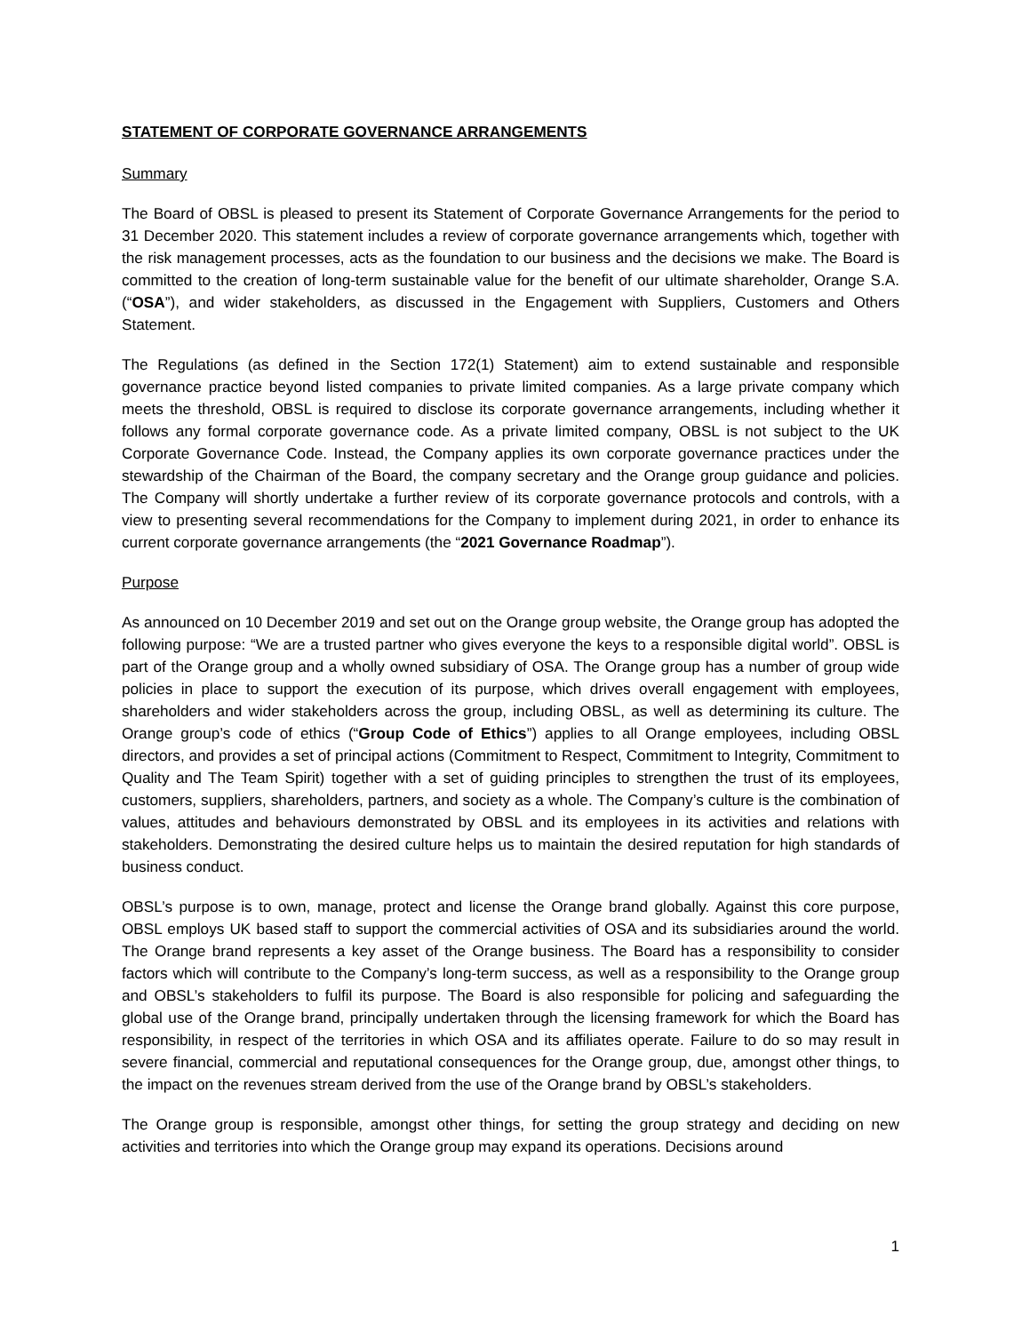STATEMENT OF CORPORATE GOVERNANCE ARRANGEMENTS
Summary
The Board of OBSL is pleased to present its Statement of Corporate Governance Arrangements for the period to 31 December 2020. This statement includes a review of corporate governance arrangements which, together with the risk management processes, acts as the foundation to our business and the decisions we make. The Board is committed to the creation of long-term sustainable value for the benefit of our ultimate shareholder, Orange S.A. (“OSA”), and wider stakeholders, as discussed in the Engagement with Suppliers, Customers and Others Statement.
The Regulations (as defined in the Section 172(1) Statement) aim to extend sustainable and responsible governance practice beyond listed companies to private limited companies. As a large private company which meets the threshold, OBSL is required to disclose its corporate governance arrangements, including whether it follows any formal corporate governance code. As a private limited company, OBSL is not subject to the UK Corporate Governance Code. Instead, the Company applies its own corporate governance practices under the stewardship of the Chairman of the Board, the company secretary and the Orange group guidance and policies. The Company will shortly undertake a further review of its corporate governance protocols and controls, with a view to presenting several recommendations for the Company to implement during 2021, in order to enhance its current corporate governance arrangements (the “2021 Governance Roadmap”).
Purpose
As announced on 10 December 2019 and set out on the Orange group website, the Orange group has adopted the following purpose: “We are a trusted partner who gives everyone the keys to a responsible digital world”. OBSL is part of the Orange group and a wholly owned subsidiary of OSA. The Orange group has a number of group wide policies in place to support the execution of its purpose, which drives overall engagement with employees, shareholders and wider stakeholders across the group, including OBSL, as well as determining its culture. The Orange group’s code of ethics (“Group Code of Ethics”) applies to all Orange employees, including OBSL directors, and provides a set of principal actions (Commitment to Respect, Commitment to Integrity, Commitment to Quality and The Team Spirit) together with a set of guiding principles to strengthen the trust of its employees, customers, suppliers, shareholders, partners, and society as a whole. The Company’s culture is the combination of values, attitudes and behaviours demonstrated by OBSL and its employees in its activities and relations with stakeholders. Demonstrating the desired culture helps us to maintain the desired reputation for high standards of business conduct.
OBSL’s purpose is to own, manage, protect and license the Orange brand globally. Against this core purpose, OBSL employs UK based staff to support the commercial activities of OSA and its subsidiaries around the world. The Orange brand represents a key asset of the Orange business. The Board has a responsibility to consider factors which will contribute to the Company’s long-term success, as well as a responsibility to the Orange group and OBSL’s stakeholders to fulfil its purpose. The Board is also responsible for policing and safeguarding the global use of the Orange brand, principally undertaken through the licensing framework for which the Board has responsibility, in respect of the territories in which OSA and its affiliates operate. Failure to do so may result in severe financial, commercial and reputational consequences for the Orange group, due, amongst other things, to the impact on the revenues stream derived from the use of the Orange brand by OBSL’s stakeholders.
The Orange group is responsible, amongst other things, for setting the group strategy and deciding on new activities and territories into which the Orange group may expand its operations. Decisions around
1